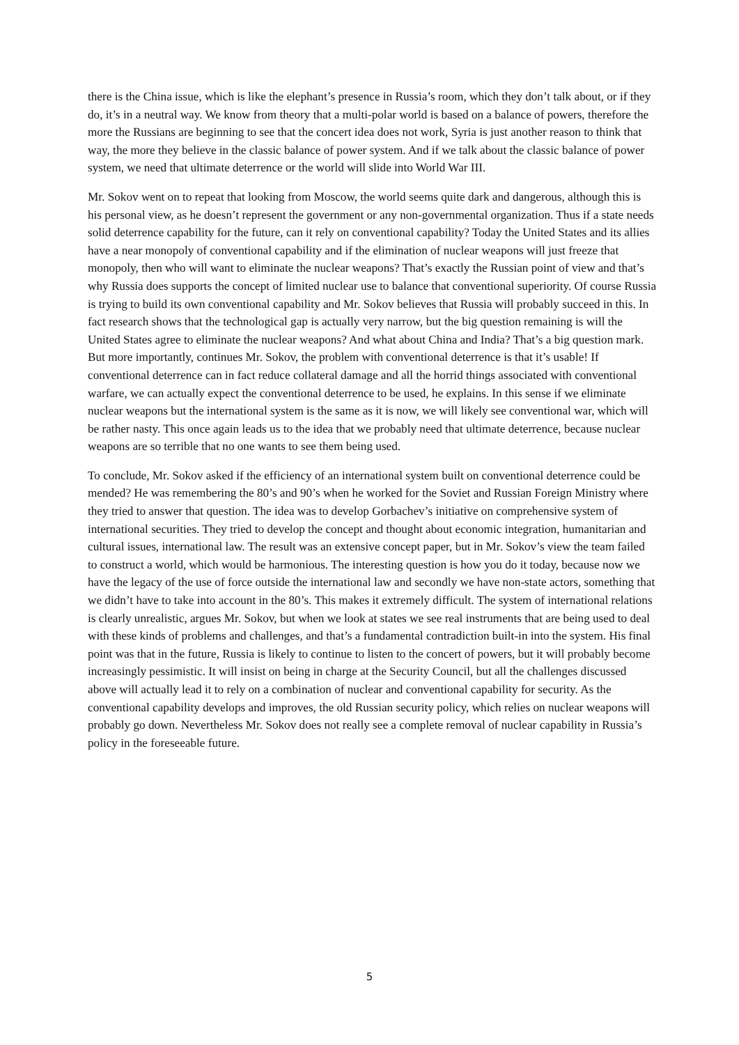there is the China issue, which is like the elephant’s presence in Russia’s room, which they don’t talk about, or if they do, it’s in a neutral way. We know from theory that a multi-polar world is based on a balance of powers, therefore the more the Russians are beginning to see that the concert idea does not work, Syria is just another reason to think that way, the more they believe in the classic balance of power system. And if we talk about the classic balance of power system, we need that ultimate deterrence or the world will slide into World War III.
Mr. Sokov went on to repeat that looking from Moscow, the world seems quite dark and dangerous, although this is his personal view, as he doesn’t represent the government or any non-governmental organization. Thus if a state needs solid deterrence capability for the future, can it rely on conventional capability? Today the United States and its allies have a near monopoly of conventional capability and if the elimination of nuclear weapons will just freeze that monopoly, then who will want to eliminate the nuclear weapons? That’s exactly the Russian point of view and that’s why Russia does supports the concept of limited nuclear use to balance that conventional superiority. Of course Russia is trying to build its own conventional capability and Mr. Sokov believes that Russia will probably succeed in this. In fact research shows that the technological gap is actually very narrow, but the big question remaining is will the United States agree to eliminate the nuclear weapons? And what about China and India? That’s a big question mark. But more importantly, continues Mr. Sokov, the problem with conventional deterrence is that it’s usable! If conventional deterrence can in fact reduce collateral damage and all the horrid things associated with conventional warfare, we can actually expect the conventional deterrence to be used, he explains. In this sense if we eliminate nuclear weapons but the international system is the same as it is now, we will likely see conventional war, which will be rather nasty. This once again leads us to the idea that we probably need that ultimate deterrence, because nuclear weapons are so terrible that no one wants to see them being used.
To conclude, Mr. Sokov asked if the efficiency of an international system built on conventional deterrence could be mended? He was remembering the 80’s and 90’s when he worked for the Soviet and Russian Foreign Ministry where they tried to answer that question. The idea was to develop Gorbachev’s initiative on comprehensive system of international securities. They tried to develop the concept and thought about economic integration, humanitarian and cultural issues, international law. The result was an extensive concept paper, but in Mr. Sokov’s view the team failed to construct a world, which would be harmonious. The interesting question is how you do it today, because now we have the legacy of the use of force outside the international law and secondly we have non-state actors, something that we didn’t have to take into account in the 80’s. This makes it extremely difficult. The system of international relations is clearly unrealistic, argues Mr. Sokov, but when we look at states we see real instruments that are being used to deal with these kinds of problems and challenges, and that’s a fundamental contradiction built-in into the system. His final point was that in the future, Russia is likely to continue to listen to the concert of powers, but it will probably become increasingly pessimistic. It will insist on being in charge at the Security Council, but all the challenges discussed above will actually lead it to rely on a combination of nuclear and conventional capability for security. As the conventional capability develops and improves, the old Russian security policy, which relies on nuclear weapons will probably go down. Nevertheless Mr. Sokov does not really see a complete removal of nuclear capability in Russia’s policy in the foreseeable future.
5